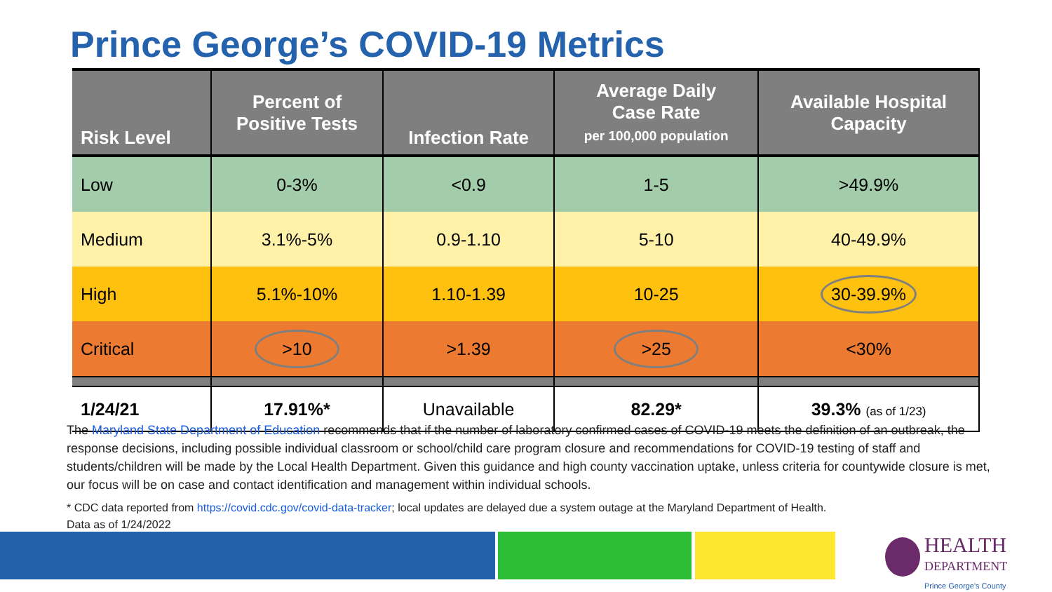Prince George’s COVID-19 Metrics
| Risk Level | Percent of Positive Tests | Infection Rate | Average Daily Case Rate per 100,000 population | Available Hospital Capacity |
| --- | --- | --- | --- | --- |
| Low | 0-3% | <0.9 | 1-5 | >49.9% |
| Medium | 3.1%-5% | 0.9-1.10 | 5-10 | 40-49.9% |
| High | 5.1%-10% | 1.10-1.39 | 10-25 | 30-39.9% |
| Critical | >10 | >1.39 | >25 | <30% |
| 1/24/21 | 17.91%* | Unavailable | 82.29* | 39.3% (as of 1/23) |
The Maryland State Department of Education recommends that if the number of laboratory confirmed cases of COVID-19 meets the definition of an outbreak, the response decisions, including possible individual classroom or school/child care program closure and recommendations for COVID-19 testing of staff and students/children will be made by the Local Health Department. Given this guidance and high county vaccination uptake, unless criteria for countywide closure is met, our focus will be on case and contact identification and management within individual schools.
* CDC data reported from https://covid.cdc.gov/covid-data-tracker; local updates are delayed due a system outage at the Maryland Department of Health.
Data as of 1/24/2022
HEALTH
DEPARTMENT
Prince George's County